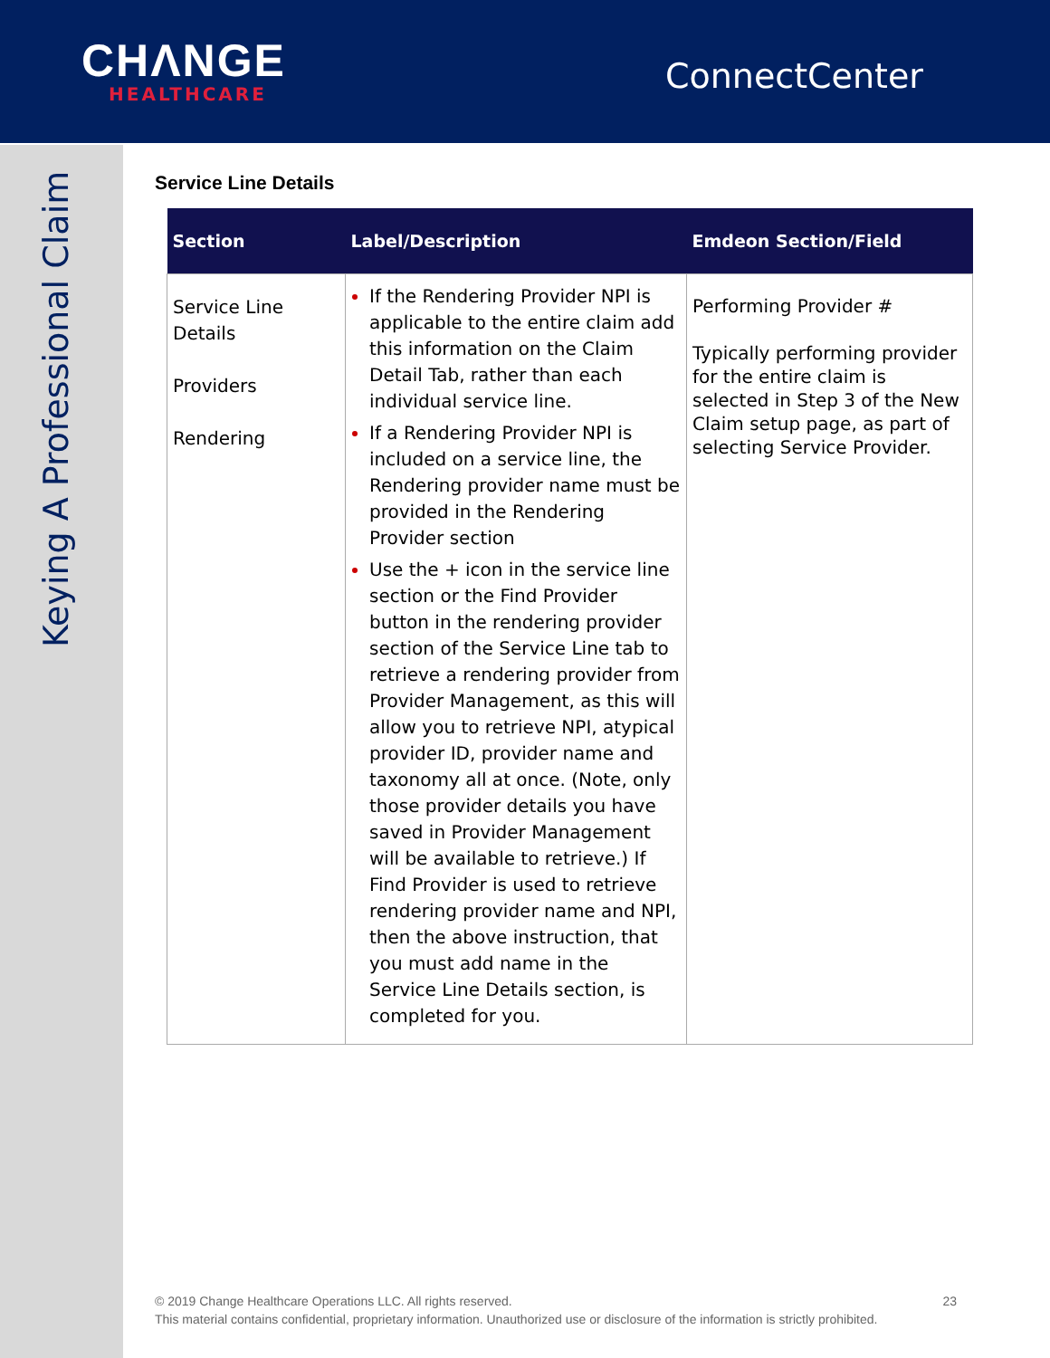CHΛNGE
HEALTHCARE
ConnectCenter
Keying A Professional Claim
Service Line Details
| Section | Label/Description | Emdeon Section/Field |
| --- | --- | --- |
| Service Line Details Providers Rendering | If the Rendering Provider NPI is applicable to the entire claim add this information on the Claim Detail Tab, rather than each individual service line. If a Rendering Provider NPI is included on a service line, the Rendering provider name must be provided in the Rendering Provider section Use the + icon in the service line section or the Find Provider button in the rendering provider section of the Service Line tab to retrieve a rendering provider from Provider Management, as this will allow you to retrieve NPI, atypical provider ID, provider name and taxonomy all at once. (Note, only those provider details you have saved in Provider Management will be available to retrieve.) If Find Provider is used to retrieve rendering provider name and NPI, then the above instruction, that you must add name in the Service Line Details section, is completed for you. | Performing Provider # Typically performing provider for the entire claim is selected in Step 3 of the New Claim setup page, as part of selecting Service Provider. |
© 2019 Change Healthcare Operations LLC. All rights reserved. 23
This material contains confidential, proprietary information. Unauthorized use or disclosure of the information is strictly prohibited.